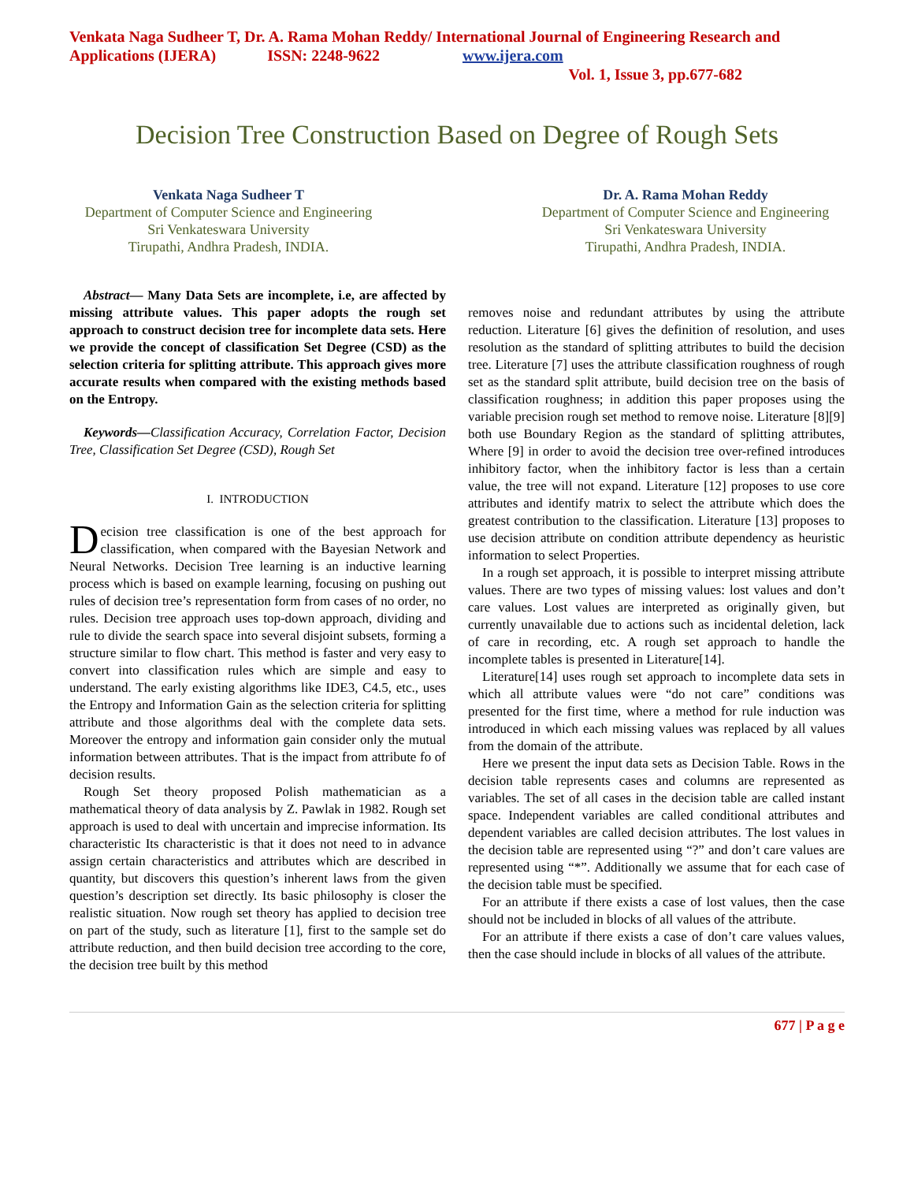Venkata Naga Sudheer T, Dr. A. Rama Mohan Reddy/ International Journal of Engineering Research and Applications (IJERA) ISSN: 2248-9622 www.ijera.com
Vol. 1, Issue 3, pp.677-682
Decision Tree Construction Based on Degree of Rough Sets
Venkata Naga Sudheer T
Department of Computer Science and Engineering
Sri Venkateswara University
Tirupathi, Andhra Pradesh, INDIA.
Dr. A. Rama Mohan Reddy
Department of Computer Science and Engineering
Sri Venkateswara University
Tirupathi, Andhra Pradesh, INDIA.
Abstract— Many Data Sets are incomplete, i.e, are affected by missing attribute values. This paper adopts the rough set approach to construct decision tree for incomplete data sets. Here we provide the concept of classification Set Degree (CSD) as the selection criteria for splitting attribute. This approach gives more accurate results when compared with the existing methods based on the Entropy.
Keywords—Classification Accuracy, Correlation Factor, Decision Tree, Classification Set Degree (CSD), Rough Set
I. INTRODUCTION
Decision tree classification is one of the best approach for classification, when compared with the Bayesian Network and Neural Networks. Decision Tree learning is an inductive learning process which is based on example learning, focusing on pushing out rules of decision tree’s representation form from cases of no order, no rules. Decision tree approach uses top-down approach, dividing and rule to divide the search space into several disjoint subsets, forming a structure similar to flow chart. This method is faster and very easy to convert into classification rules which are simple and easy to understand. The early existing algorithms like IDE3, C4.5, etc., uses the Entropy and Information Gain as the selection criteria for splitting attribute and those algorithms deal with the complete data sets. Moreover the entropy and information gain consider only the mutual information between attributes. That is the impact from attribute fo of decision results.
Rough Set theory proposed Polish mathematician as a mathematical theory of data analysis by Z. Pawlak in 1982. Rough set approach is used to deal with uncertain and imprecise information. Its characteristic Its characteristic is that it does not need to in advance assign certain characteristics and attributes which are described in quantity, but discovers this question’s inherent laws from the given question’s description set directly. Its basic philosophy is closer the realistic situation. Now rough set theory has applied to decision tree on part of the study, such as literature [1], first to the sample set do attribute reduction, and then build decision tree according to the core, the decision tree built by this method
removes noise and redundant attributes by using the attribute reduction. Literature [6] gives the definition of resolution, and uses resolution as the standard of splitting attributes to build the decision tree. Literature [7] uses the attribute classification roughness of rough set as the standard split attribute, build decision tree on the basis of classification roughness; in addition this paper proposes using the variable precision rough set method to remove noise. Literature [8][9] both use Boundary Region as the standard of splitting attributes, Where [9] in order to avoid the decision tree over-refined introduces inhibitory factor, when the inhibitory factor is less than a certain value, the tree will not expand. Literature [12] proposes to use core attributes and identify matrix to select the attribute which does the greatest contribution to the classification. Literature [13] proposes to use decision attribute on condition attribute dependency as heuristic information to select Properties.
In a rough set approach, it is possible to interpret missing attribute values. There are two types of missing values: lost values and don’t care values. Lost values are interpreted as originally given, but currently unavailable due to actions such as incidental deletion, lack of care in recording, etc. A rough set approach to handle the incomplete tables is presented in Literature[14].
Literature[14] uses rough set approach to incomplete data sets in which all attribute values were “do not care” conditions was presented for the first time, where a method for rule induction was introduced in which each missing values was replaced by all values from the domain of the attribute.
Here we present the input data sets as Decision Table. Rows in the decision table represents cases and columns are represented as variables. The set of all cases in the decision table are called instant space. Independent variables are called conditional attributes and dependent variables are called decision attributes. The lost values in the decision table are represented using “?” and don’t care values are represented using “*”. Additionally we assume that for each case of the decision table must be specified.
For an attribute if there exists a case of lost values, then the case should not be included in blocks of all values of the attribute.
For an attribute if there exists a case of don’t care values values, then the case should include in blocks of all values of the attribute.
677 | P a g e